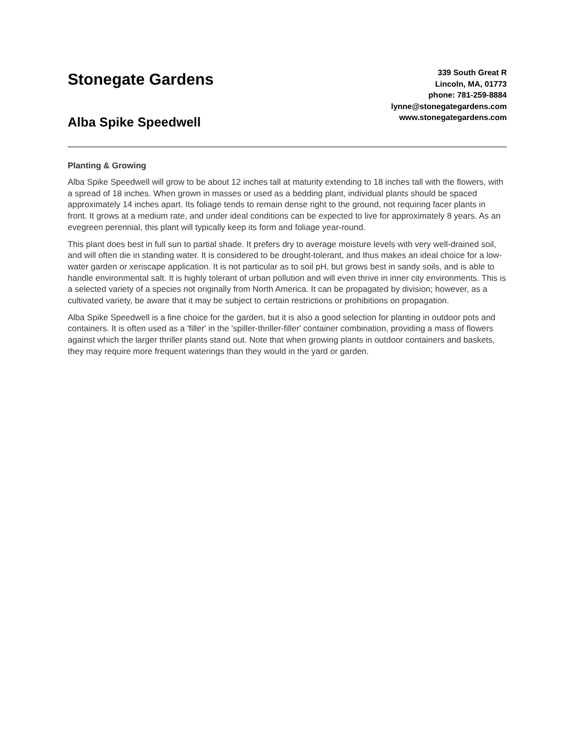Stonegate Gardens
Alba Spike Speedwell
339 South Great R
Lincoln, MA, 01773
phone: 781-259-8884
lynne@stonegategardens.com
www.stonegategardens.com
Planting & Growing
Alba Spike Speedwell will grow to be about 12 inches tall at maturity extending to 18 inches tall with the flowers, with a spread of 18 inches. When grown in masses or used as a bedding plant, individual plants should be spaced approximately 14 inches apart. Its foliage tends to remain dense right to the ground, not requiring facer plants in front. It grows at a medium rate, and under ideal conditions can be expected to live for approximately 8 years. As an evegreen perennial, this plant will typically keep its form and foliage year-round.
This plant does best in full sun to partial shade. It prefers dry to average moisture levels with very well-drained soil, and will often die in standing water. It is considered to be drought-tolerant, and thus makes an ideal choice for a low-water garden or xeriscape application. It is not particular as to soil pH, but grows best in sandy soils, and is able to handle environmental salt. It is highly tolerant of urban pollution and will even thrive in inner city environments. This is a selected variety of a species not originally from North America. It can be propagated by division; however, as a cultivated variety, be aware that it may be subject to certain restrictions or prohibitions on propagation.
Alba Spike Speedwell is a fine choice for the garden, but it is also a good selection for planting in outdoor pots and containers. It is often used as a 'filler' in the 'spiller-thriller-filler' container combination, providing a mass of flowers against which the larger thriller plants stand out. Note that when growing plants in outdoor containers and baskets, they may require more frequent waterings than they would in the yard or garden.